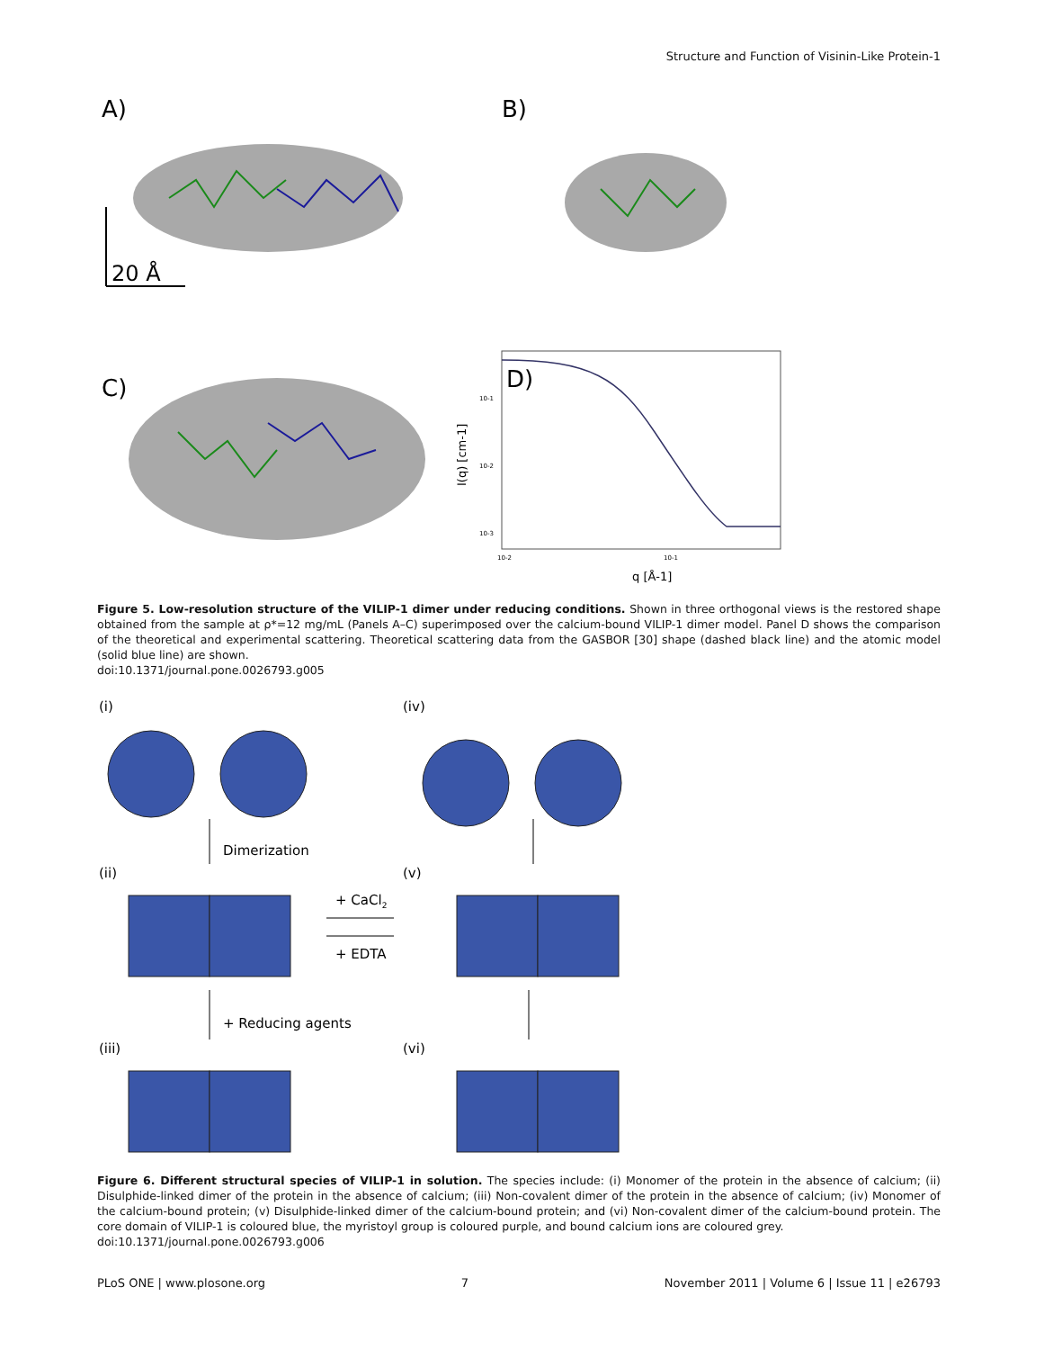Structure and Function of Visinin-Like Protein-1
A)
B)
20 Å
C)
D)
10-1
10-2
10-3
10-2
10-1
q [Å-1]
I(q) [cm-1]
Figure 5. Low-resolution structure of the VILIP-1 dimer under reducing conditions. Shown in three orthogonal views is the restored shape obtained from the sample at ρ*=12 mg/mL (Panels A–C) superimposed over the calcium-bound VILIP-1 dimer model. Panel D shows the comparison of the theoretical and experimental scattering. Theoretical scattering data from the GASBOR [30] shape (dashed black line) and the atomic model (solid blue line) are shown.
doi:10.1371/journal.pone.0026793.g005
(i)
(iv)
(ii)
(v)
(iii)
(vi)
Dimerization
+ CaCl2
+ EDTA
+ Reducing agents
Figure 6. Different structural species of VILIP-1 in solution. The species include: (i) Monomer of the protein in the absence of calcium; (ii) Disulphide-linked dimer of the protein in the absence of calcium; (iii) Non-covalent dimer of the protein in the absence of calcium; (iv) Monomer of the calcium-bound protein; (v) Disulphide-linked dimer of the calcium-bound protein; and (vi) Non-covalent dimer of the calcium-bound protein. The core domain of VILIP-1 is coloured blue, the myristoyl group is coloured purple, and bound calcium ions are coloured grey.
doi:10.1371/journal.pone.0026793.g006
PLoS ONE | www.plosone.org 7 November 2011 | Volume 6 | Issue 11 | e26793